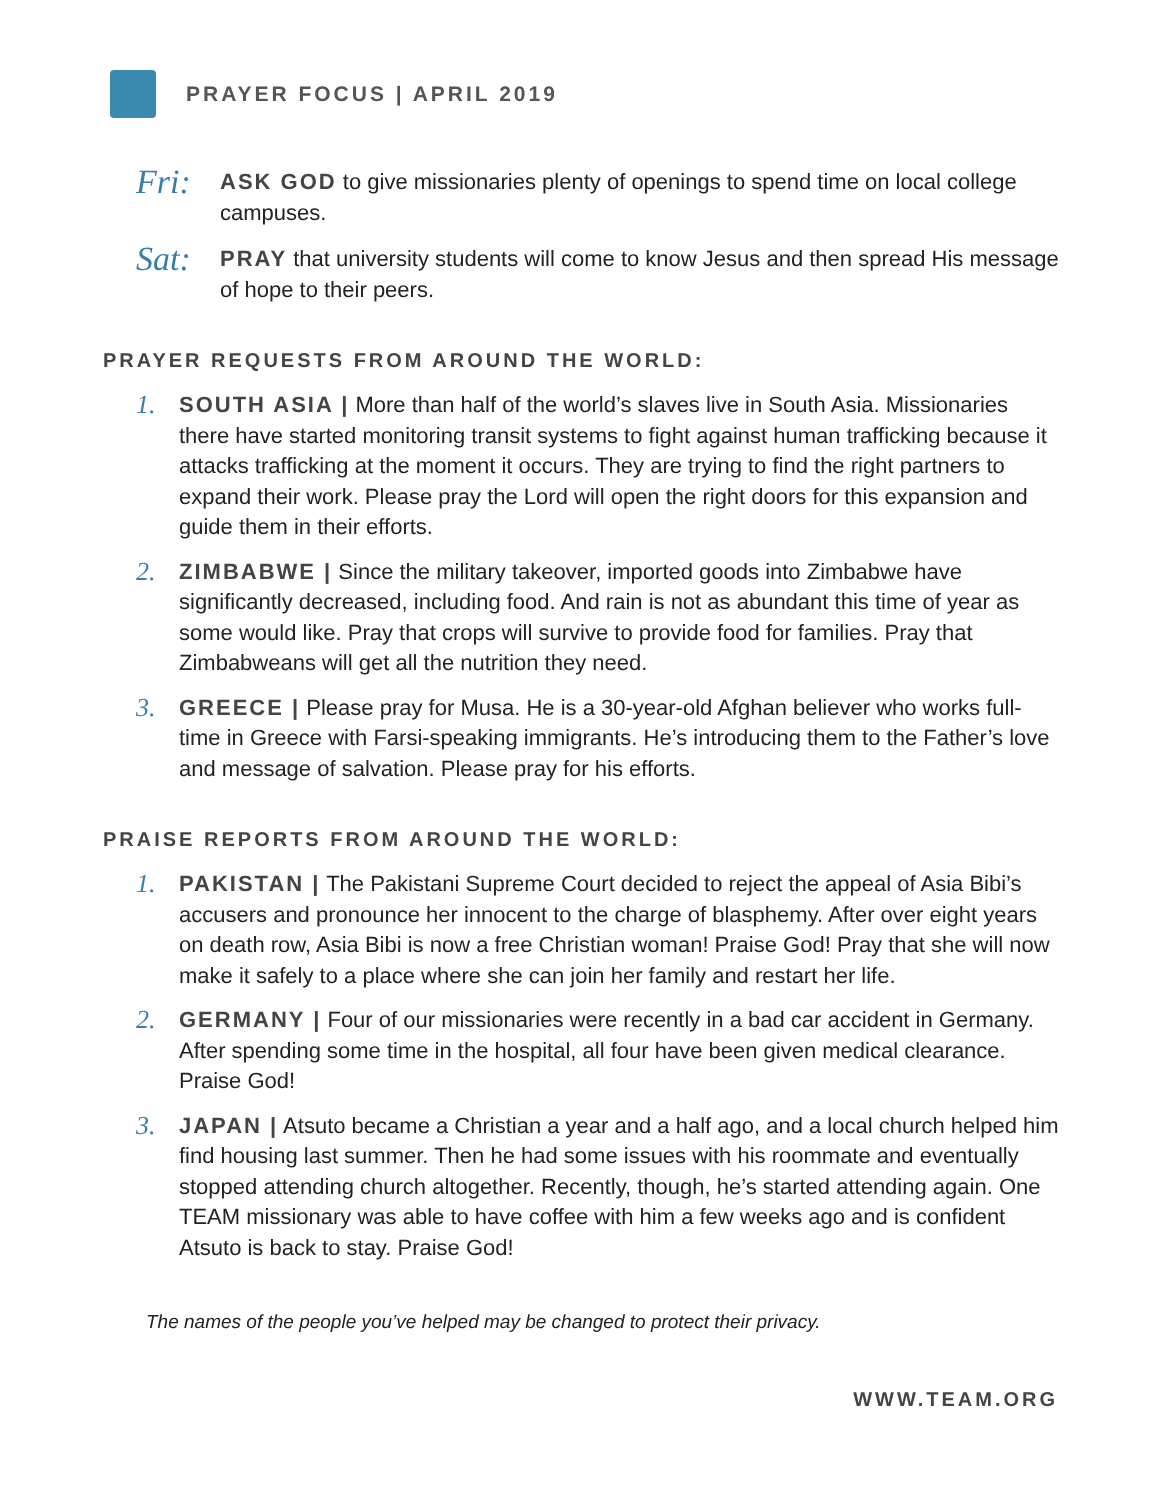PRAYER FOCUS | APRIL 2019
Fri:
ASK GOD to give missionaries plenty of openings to spend time on local college campuses.
Sat:
PRAY that university students will come to know Jesus and then spread His message of hope to their peers.
PRAYER REQUESTS FROM AROUND THE WORLD:
1.
SOUTH ASIA | More than half of the world’s slaves live in South Asia. Missionaries there have started monitoring transit systems to fight against human trafficking because it attacks trafficking at the moment it occurs. They are trying to find the right partners to expand their work. Please pray the Lord will open the right doors for this expansion and guide them in their efforts.
2.
ZIMBABWE | Since the military takeover, imported goods into Zimbabwe have significantly decreased, including food. And rain is not as abundant this time of year as some would like. Pray that crops will survive to provide food for families. Pray that Zimbabweans will get all the nutrition they need.
3.
GREECE | Please pray for Musa. He is a 30-year-old Afghan believer who works full-time in Greece with Farsi-speaking immigrants. He’s introducing them to the Father’s love and message of salvation. Please pray for his efforts.
PRAISE REPORTS FROM AROUND THE WORLD:
1.
PAKISTAN | The Pakistani Supreme Court decided to reject the appeal of Asia Bibi’s accusers and pronounce her innocent to the charge of blasphemy. After over eight years on death row, Asia Bibi is now a free Christian woman! Praise God! Pray that she will now make it safely to a place where she can join her family and restart her life.
2.
GERMANY | Four of our missionaries were recently in a bad car accident in Germany. After spending some time in the hospital, all four have been given medical clearance. Praise God!
3.
JAPAN | Atsuto became a Christian a year and a half ago, and a local church helped him find housing last summer. Then he had some issues with his roommate and eventually stopped attending church altogether. Recently, though, he’s started attending again. One TEAM missionary was able to have coffee with him a few weeks ago and is confident Atsuto is back to stay. Praise God!
The names of the people you’ve helped may be changed to protect their privacy.
WWW.TEAM.ORG